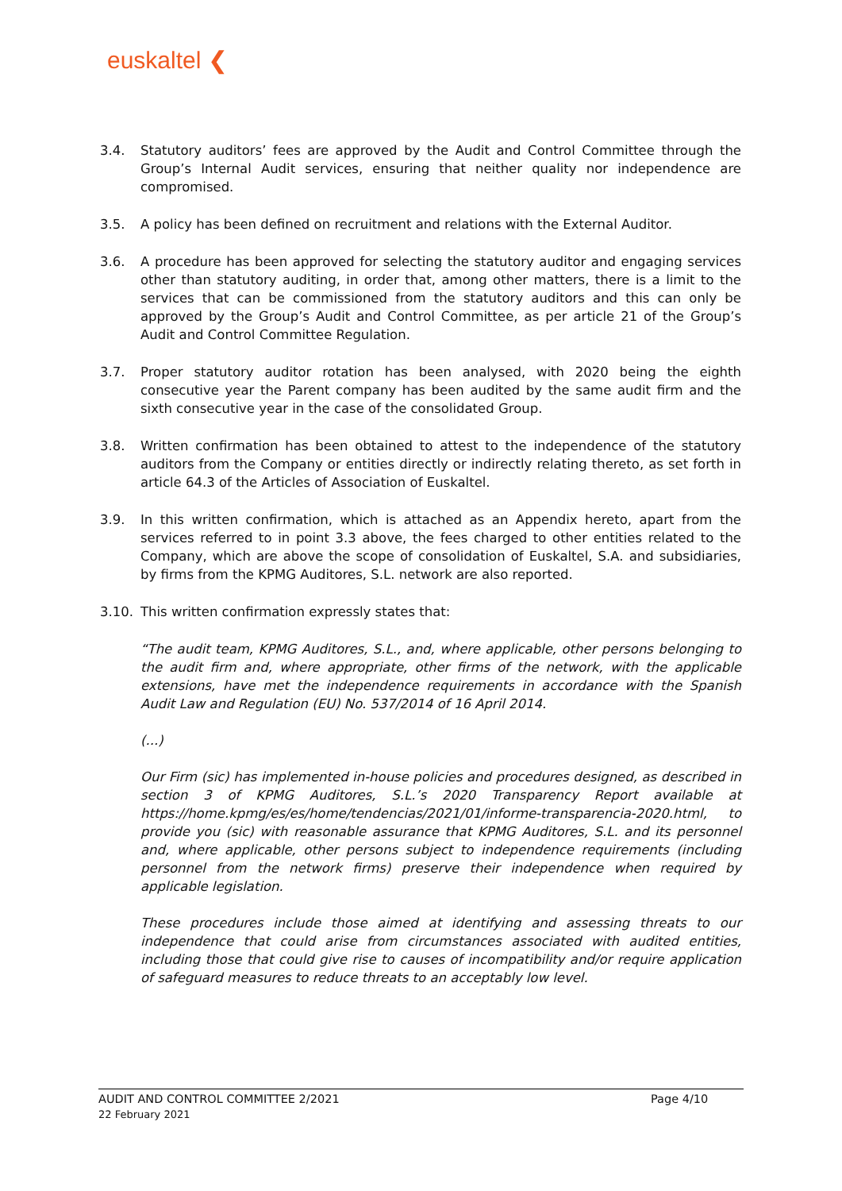euskaltel ❮
3.4. Statutory auditors’ fees are approved by the Audit and Control Committee through the Group’s Internal Audit services, ensuring that neither quality nor independence are compromised.
3.5. A policy has been defined on recruitment and relations with the External Auditor.
3.6. A procedure has been approved for selecting the statutory auditor and engaging services other than statutory auditing, in order that, among other matters, there is a limit to the services that can be commissioned from the statutory auditors and this can only be approved by the Group’s Audit and Control Committee, as per article 21 of the Group’s Audit and Control Committee Regulation.
3.7. Proper statutory auditor rotation has been analysed, with 2020 being the eighth consecutive year the Parent company has been audited by the same audit firm and the sixth consecutive year in the case of the consolidated Group.
3.8. Written confirmation has been obtained to attest to the independence of the statutory auditors from the Company or entities directly or indirectly relating thereto, as set forth in article 64.3 of the Articles of Association of Euskaltel.
3.9. In this written confirmation, which is attached as an Appendix hereto, apart from the services referred to in point 3.3 above, the fees charged to other entities related to the Company, which are above the scope of consolidation of Euskaltel, S.A. and subsidiaries, by firms from the KPMG Auditores, S.L. network are also reported.
3.10. This written confirmation expressly states that:
“The audit team, KPMG Auditores, S.L., and, where applicable, other persons belonging to the audit firm and, where appropriate, other firms of the network, with the applicable extensions, have met the independence requirements in accordance with the Spanish Audit Law and Regulation (EU) No. 537/2014 of 16 April 2014.
(...)
Our Firm (sic) has implemented in-house policies and procedures designed, as described in section 3 of KPMG Auditores, S.L.’s 2020 Transparency Report available at https://home.kpmg/es/es/home/tendencias/2021/01/informe-transparencia-2020.html, to provide you (sic) with reasonable assurance that KPMG Auditores, S.L. and its personnel and, where applicable, other persons subject to independence requirements (including personnel from the network firms) preserve their independence when required by applicable legislation.
These procedures include those aimed at identifying and assessing threats to our independence that could arise from circumstances associated with audited entities, including those that could give rise to causes of incompatibility and/or require application of safeguard measures to reduce threats to an acceptably low level.
AUDIT AND CONTROL COMMITTEE 2/2021 Page 4/10
22 February 2021